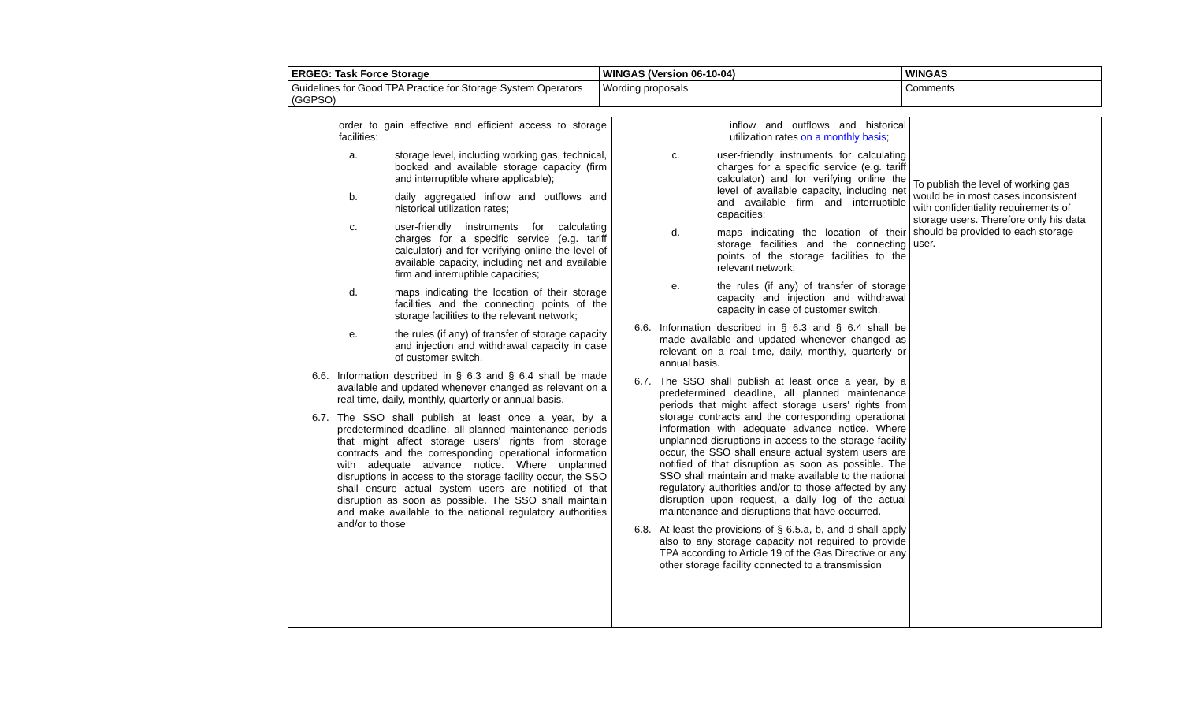| ERGEG: Task Force Storage | WINGAS (Version 06-10-04) | WINGAS |
| Guidelines for Good TPA Practice for Storage System Operators (GGPSO) | Wording proposals | Comments |
| order to gain effective and efficient access to storage facilities: a. storage level, including working gas, technical, booked and available storage capacity (firm and interruptible where applicable); b. daily aggregated inflow and outflows and historical utilization rates; c. user-friendly instruments for calculating charges for a specific service (e.g. tariff calculator) and for verifying online the level of available capacity, including net and available firm and interruptible capacities; d. maps indicating the location of their storage facilities and the connecting points of the storage facilities to the relevant network; e. the rules (if any) of transfer of storage capacity and injection and withdrawal capacity in case of customer switch. 6.6. Information described in § 6.3 and § 6.4 shall be made available and updated whenever changed as relevant on a real time, daily, monthly, quarterly or annual basis. 6.7. The SSO shall publish at least once a year, by a predetermined deadline, all planned maintenance periods that might affect storage users' rights from storage contracts and the corresponding operational information with adequate advance notice. Where unplanned disruptions in access to the storage facility occur, the SSO shall ensure actual system users are notified of that disruption as soon as possible. The SSO shall maintain and make available to the national regulatory authorities and/or to those | inflow and outflows and historical utilization rates on a monthly basis ; c. user-friendly instruments for calculating charges for a specific service (e.g. tariff calculator) and for verifying online the level of available capacity, including net and available firm and interruptible capacities; d. maps indicating the location of their storage facilities and the connecting points of the storage facilities to the relevant network; e. the rules (if any) of transfer of storage capacity and injection and withdrawal capacity in case of customer switch. 6.6. Information described in § 6.3 and § 6.4 shall be made available and updated whenever changed as relevant on a real time, daily, monthly, quarterly or annual basis. 6.7. The SSO shall publish at least once a year, by a predetermined deadline, all planned maintenance periods that might affect storage users' rights from storage contracts and the corresponding operational information with adequate advance notice. Where unplanned disruptions in access to the storage facility occur, the SSO shall ensure actual system users are notified of that disruption as soon as possible. The SSO shall maintain and make available to the national regulatory authorities and/or to those affected by any disruption upon request, a daily log of the actual maintenance and disruptions that have occurred. 6.8. At least the provisions of § 6.5.a, b, and d shall apply also to any storage capacity not required to provide TPA according to Article 19 of the Gas Directive or any other storage facility connected to a transmission | To publish the level of working gas would be in most cases inconsistent with confidentiality requirements of storage users. Therefore only his data should be provided to each storage user. |